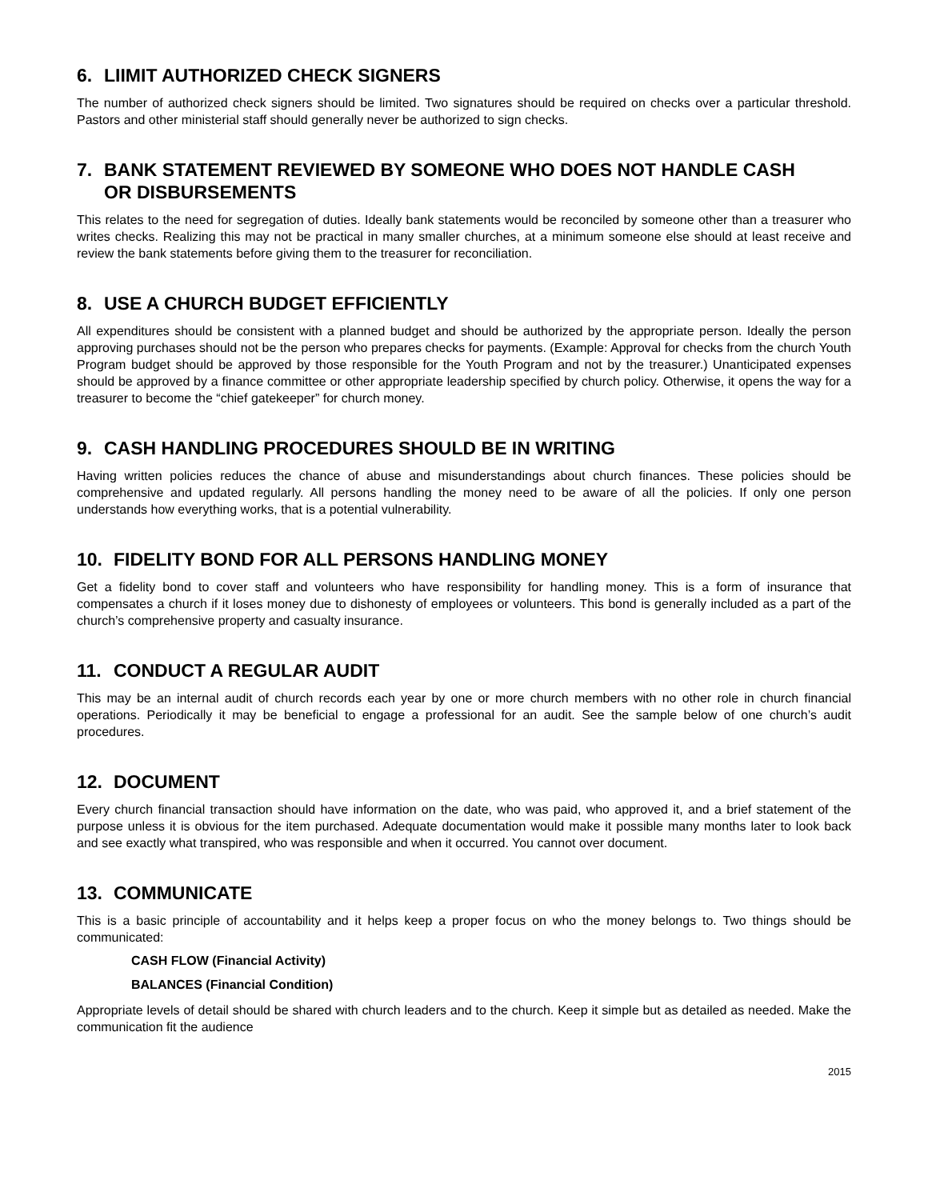6. LIIMIT AUTHORIZED CHECK SIGNERS
The number of authorized check signers should be limited. Two signatures should be required on checks over a particular threshold. Pastors and other ministerial staff should generally never be authorized to sign checks.
7. BANK STATEMENT REVIEWED BY SOMEONE WHO DOES NOT HANDLE CASH
OR DISBURSEMENTS
This relates to the need for segregation of duties. Ideally bank statements would be reconciled by someone other than a treasurer who writes checks. Realizing this may not be practical in many smaller churches, at a minimum someone else should at least receive and review the bank statements before giving them to the treasurer for reconciliation.
8. USE A CHURCH BUDGET EFFICIENTLY
All expenditures should be consistent with a planned budget and should be authorized by the appropriate person. Ideally the person approving purchases should not be the person who prepares checks for payments. (Example: Approval for checks from the church Youth Program budget should be approved by those responsible for the Youth Program and not by the treasurer.) Unanticipated expenses should be approved by a finance committee or other appropriate leadership specified by church policy. Otherwise, it opens the way for a treasurer to become the “chief gatekeeper” for church money.
9. CASH HANDLING PROCEDURES SHOULD BE IN WRITING
Having written policies reduces the chance of abuse and misunderstandings about church finances. These policies should be comprehensive and updated regularly. All persons handling the money need to be aware of all the policies. If only one person understands how everything works, that is a potential vulnerability.
10. FIDELITY BOND FOR ALL PERSONS HANDLING MONEY
Get a fidelity bond to cover staff and volunteers who have responsibility for handling money. This is a form of insurance that compensates a church if it loses money due to dishonesty of employees or volunteers. This bond is generally included as a part of the church’s comprehensive property and casualty insurance.
11. CONDUCT A REGULAR AUDIT
This may be an internal audit of church records each year by one or more church members with no other role in church financial operations. Periodically it may be beneficial to engage a professional for an audit. See the sample below of one church’s audit procedures.
12. DOCUMENT
Every church financial transaction should have information on the date, who was paid, who approved it, and a brief statement of the purpose unless it is obvious for the item purchased. Adequate documentation would make it possible many months later to look back and see exactly what transpired, who was responsible and when it occurred. You cannot over document.
13. COMMUNICATE
This is a basic principle of accountability and it helps keep a proper focus on who the money belongs to. Two things should be communicated:
CASH FLOW (Financial Activity)
BALANCES (Financial Condition)
Appropriate levels of detail should be shared with church leaders and to the church. Keep it simple but as detailed as needed. Make the communication fit the audience
2015